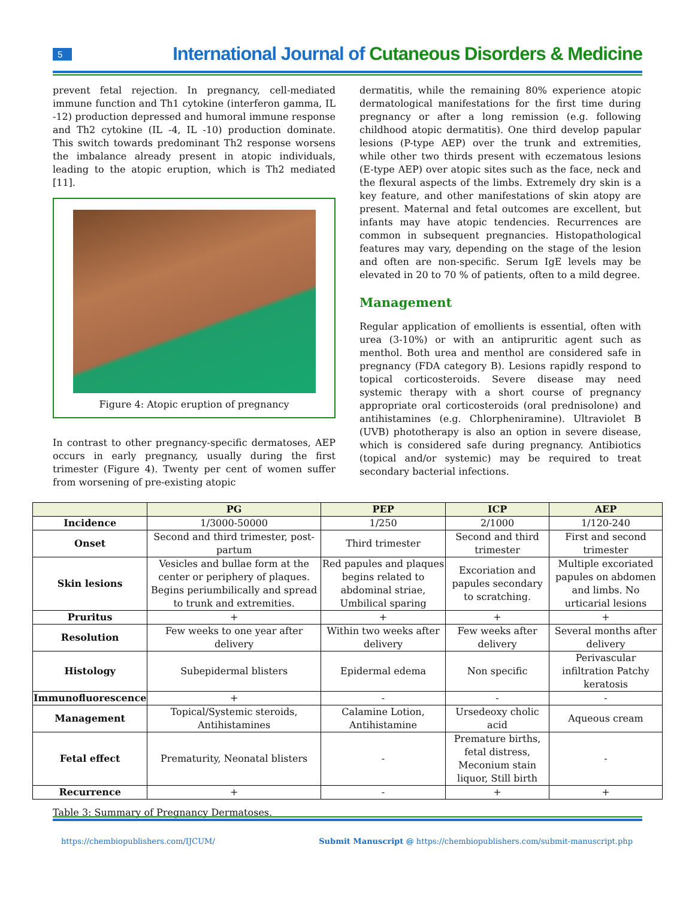5
International Journal of Cutaneous Disorders & Medicine
prevent fetal rejection. In pregnancy, cell-mediated immune function and Th1 cytokine (interferon gamma, IL -12) production depressed and humoral immune response and Th2 cytokine (IL -4, IL -10) production dominate. This switch towards predominant Th2 response worsens the imbalance already present in atopic individuals, leading to the atopic eruption, which is Th2 mediated [11].
Figure 4: Atopic eruption of pregnancy
In contrast to other pregnancy-specific dermatoses, AEP occurs in early pregnancy, usually during the first trimester (Figure 4). Twenty per cent of women suffer from worsening of pre-existing atopic
dermatitis, while the remaining 80% experience atopic dermatological manifestations for the first time during pregnancy or after a long remission (e.g. following childhood atopic dermatitis). One third develop papular lesions (P-type AEP) over the trunk and extremities, while other two thirds present with eczematous lesions (E-type AEP) over atopic sites such as the face, neck and the flexural aspects of the limbs. Extremely dry skin is a key feature, and other manifestations of skin atopy are present. Maternal and fetal outcomes are excellent, but infants may have atopic tendencies. Recurrences are common in subsequent pregnancies. Histopathological features may vary, depending on the stage of the lesion and often are non-specific. Serum IgE levels may be elevated in 20 to 70 % of patients, often to a mild degree.
Management
Regular application of emollients is essential, often with urea (3-10%) or with an antipruritic agent such as menthol. Both urea and menthol are considered safe in pregnancy (FDA category B). Lesions rapidly respond to topical corticosteroids. Severe disease may need systemic therapy with a short course of pregnancy appropriate oral corticosteroids (oral prednisolone) and antihistamines (e.g. Chlorpheniramine). Ultraviolet B (UVB) phototherapy is also an option in severe disease, which is considered safe during pregnancy. Antibiotics (topical and/or systemic) may be required to treat secondary bacterial infections.
| | PG | PEP | ICP | AEP |
| --- | --- | --- | --- | --- |
| Incidence | 1/3000-50000 | 1/250 | 2/1000 | 1/120-240 |
| Onset | Second and third trimester, post-partum | Third trimester | Second and third trimester | First and second trimester |
| Skin lesions | Vesicles and bullae form at the center or periphery of plaques. Begins periumbilically and spread to trunk and extremities. | Red papules and plaques begins related to abdominal striae, Umbilical sparing | Excoriation and papules secondary to scratching. | Multiple excoriated papules on abdomen and limbs. No urticarial lesions |
| Pruritus | + | + | + | + |
| Resolution | Few weeks to one year after delivery | Within two weeks after delivery | Few weeks after delivery | Several months after delivery |
| Histology | Subepidermal blisters | Epidermal edema | Non specific | Perivascular infiltration Patchy keratosis |
| Immunofluorescence | + | - | - | - |
| Management | Topical/Systemic steroids, Antihistamines | Calamine Lotion, Antihistamine | Ursedeoxy cholic acid | Aqueous cream |
| Fetal effect | Prematurity, Neonatal blisters | - | Premature births, fetal distress, Meconium stain liquor, Still birth | - |
| Recurrence | + | - | + | + |
Table 3: Summary of Pregnancy Dermatoses.
https://chembiopublishers.com/IJCUM/ Submit Manuscript @ https://chembiopublishers.com/submit-manuscript.php